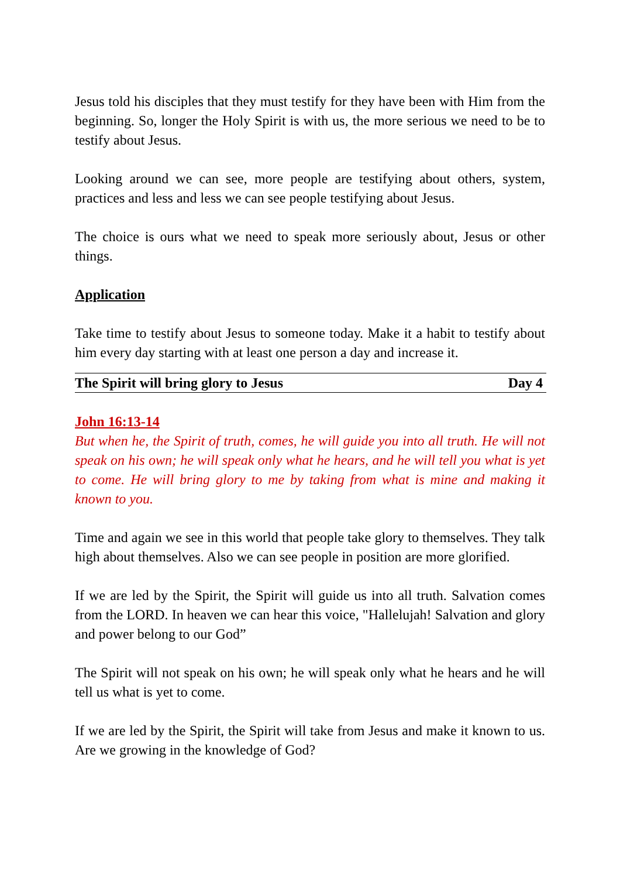Jesus told his disciples that they must testify for they have been with Him from the beginning. So, longer the Holy Spirit is with us, the more serious we need to be to testify about Jesus.
Looking around we can see, more people are testifying about others, system, practices and less and less we can see people testifying about Jesus.
The choice is ours what we need to speak more seriously about, Jesus or other things.
Application
Take time to testify about Jesus to someone today. Make it a habit to testify about him every day starting with at least one person a day and increase it.
The Spirit will bring glory to Jesus Day 4
John 16:13-14
But when he, the Spirit of truth, comes, he will guide you into all truth. He will not speak on his own; he will speak only what he hears, and he will tell you what is yet to come. He will bring glory to me by taking from what is mine and making it known to you.
Time and again we see in this world that people take glory to themselves. They talk high about themselves. Also we can see people in position are more glorified.
If we are led by the Spirit, the Spirit will guide us into all truth. Salvation comes from the LORD. In heaven we can hear this voice, "Hallelujah! Salvation and glory and power belong to our God”
The Spirit will not speak on his own; he will speak only what he hears and he will tell us what is yet to come.
If we are led by the Spirit, the Spirit will take from Jesus and make it known to us. Are we growing in the knowledge of God?